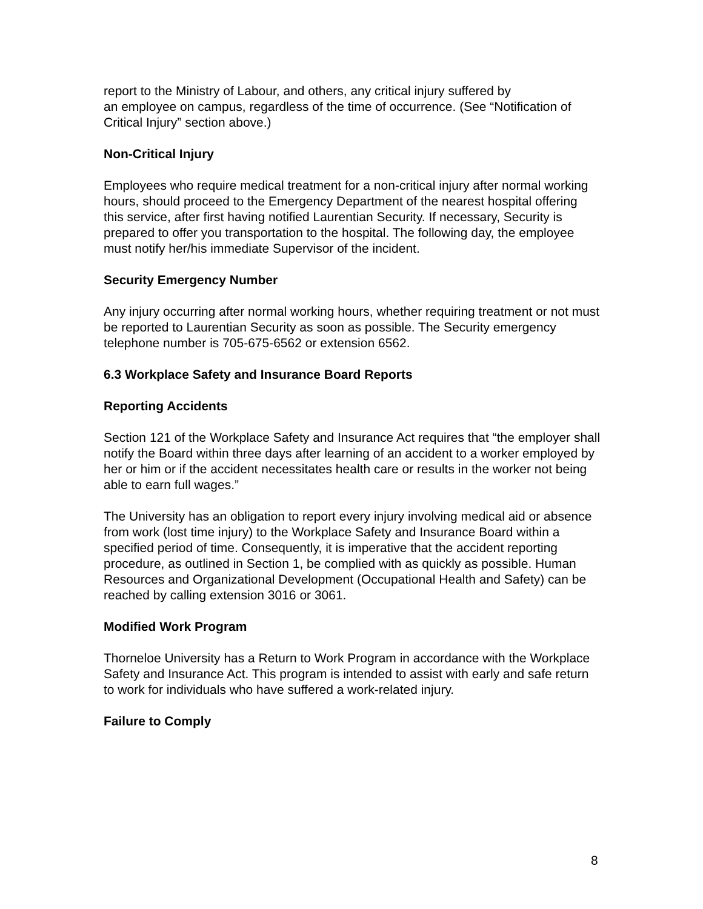report to the Ministry of Labour, and others, any critical injury suffered by
an employee on campus, regardless of the time of occurrence. (See “Notification of Critical Injury” section above.)
Non-Critical Injury
Employees who require medical treatment for a non-critical injury after normal working hours, should proceed to the Emergency Department of the nearest hospital offering this service, after first having notified Laurentian Security. If necessary, Security is prepared to offer you transportation to the hospital. The following day, the employee must notify her/his immediate Supervisor of the incident.
Security Emergency Number
Any injury occurring after normal working hours, whether requiring treatment or not must be reported to Laurentian Security as soon as possible. The Security emergency telephone number is 705-675-6562 or extension 6562.
6.3 Workplace Safety and Insurance Board Reports
Reporting Accidents
Section 121 of the Workplace Safety and Insurance Act requires that “the employer shall notify the Board within three days after learning of an accident to a worker employed by her or him or if the accident necessitates health care or results in the worker not being able to earn full wages.”
The University has an obligation to report every injury involving medical aid or absence from work (lost time injury) to the Workplace Safety and Insurance Board within a specified period of time. Consequently, it is imperative that the accident reporting procedure, as outlined in Section 1, be complied with as quickly as possible. Human Resources and Organizational Development (Occupational Health and Safety) can be reached by calling extension 3016 or 3061.
Modified Work Program
Thorneloe University has a Return to Work Program in accordance with the Workplace Safety and Insurance Act. This program is intended to assist with early and safe return to work for individuals who have suffered a work-related injury.
Failure to Comply
8